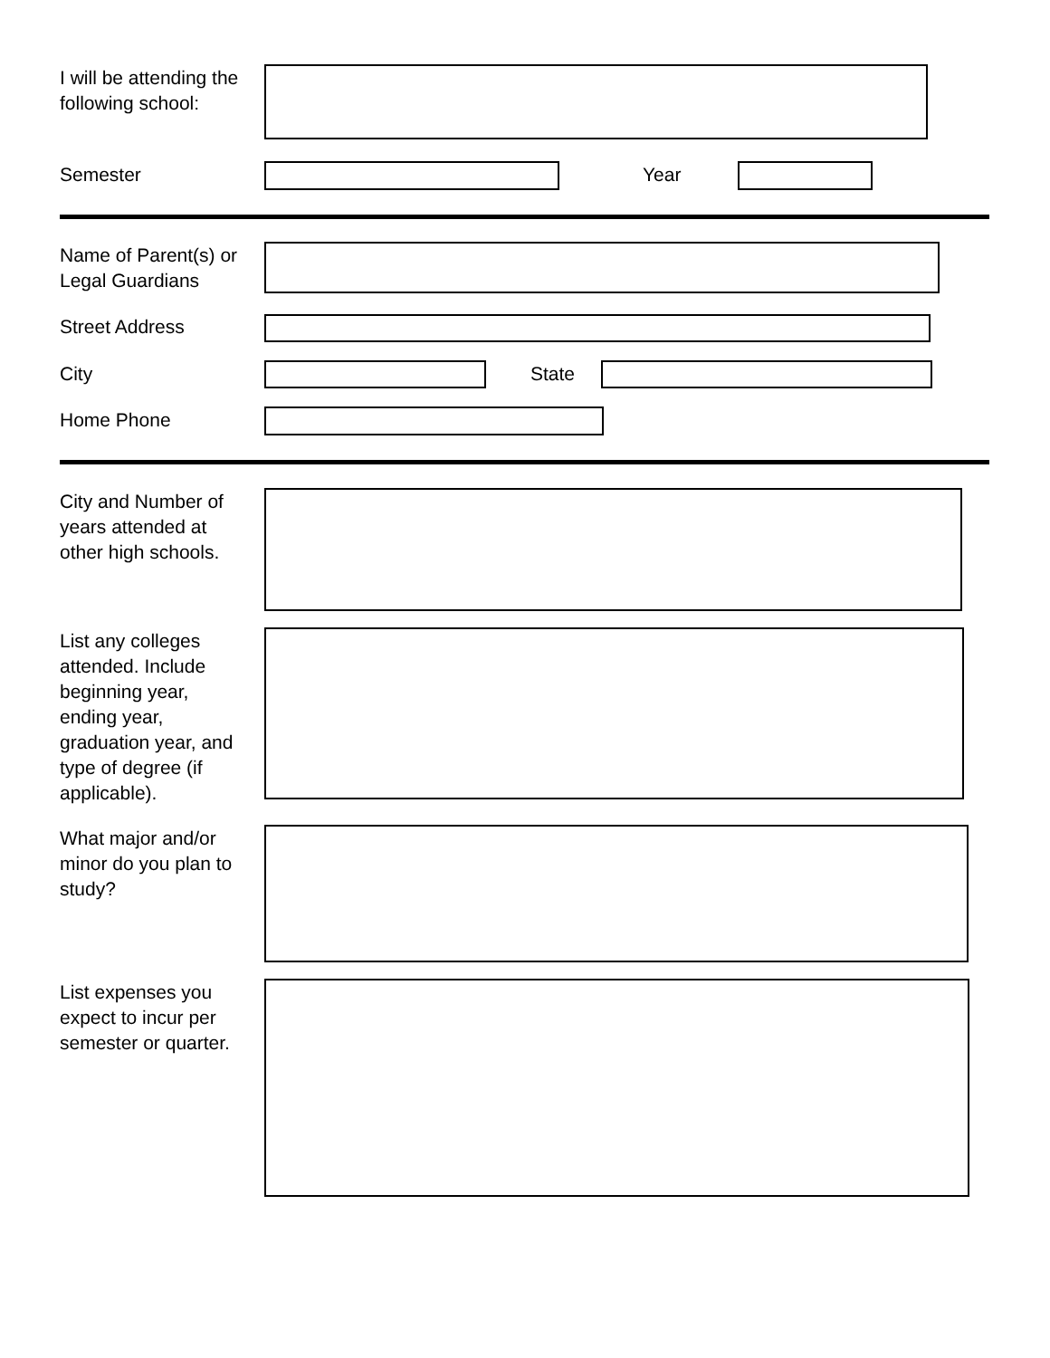I will be attending the following school:
Semester Year
Name of Parent(s) or Legal Guardians
Street Address
City State
Home Phone
City and Number of years attended at other high schools.
List any colleges attended. Include beginning year, ending year, graduation year, and type of degree (if applicable).
What major and/or minor do you plan to study?
List expenses you expect to incur per semester or quarter.